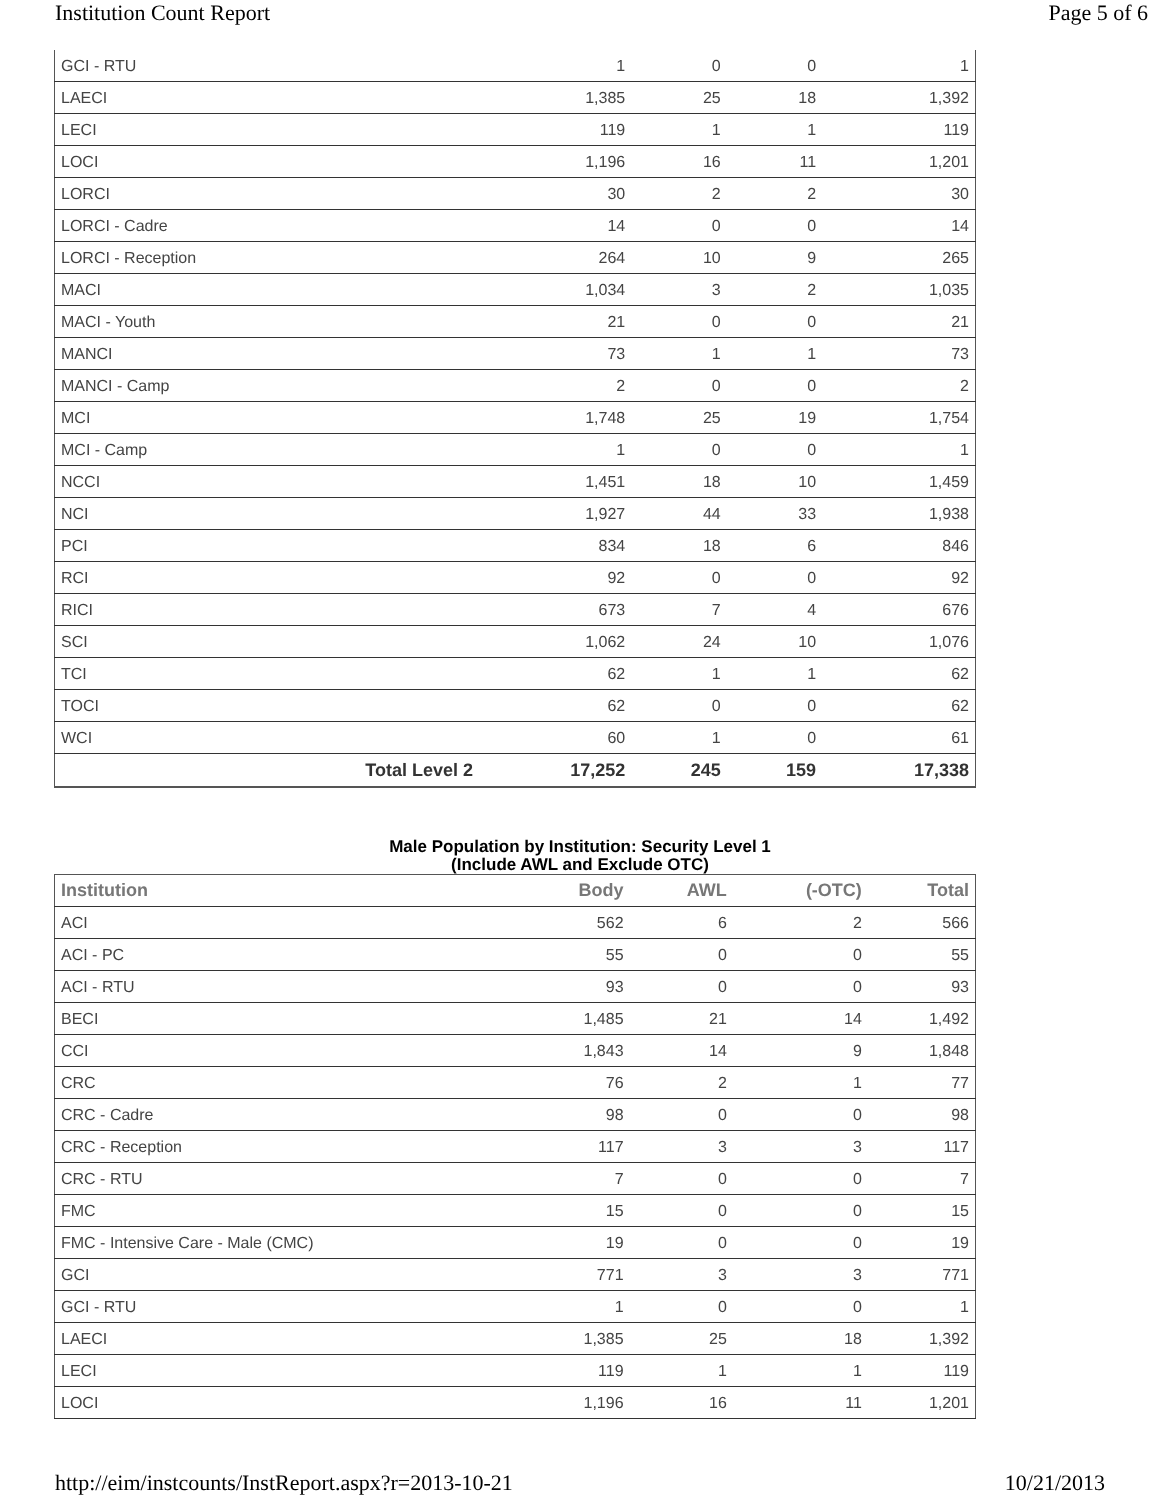Institution Count Report Page 5 of 6
| GCI - RTU | | 1 | 0 | 0 | 1 |
| LAECI | | 1,385 | 25 | 18 | 1,392 |
| LECI | | 119 | 1 | 1 | 119 |
| LOCI | | 1,196 | 16 | 11 | 1,201 |
| LORCI | | 30 | 2 | 2 | 30 |
| LORCI - Cadre | | 14 | 0 | 0 | 14 |
| LORCI - Reception | | 264 | 10 | 9 | 265 |
| MACI | | 1,034 | 3 | 2 | 1,035 |
| MACI - Youth | | 21 | 0 | 0 | 21 |
| MANCI | | 73 | 1 | 1 | 73 |
| MANCI - Camp | | 2 | 0 | 0 | 2 |
| MCI | | 1,748 | 25 | 19 | 1,754 |
| MCI - Camp | | 1 | 0 | 0 | 1 |
| NCCI | | 1,451 | 18 | 10 | 1,459 |
| NCI | | 1,927 | 44 | 33 | 1,938 |
| PCI | | 834 | 18 | 6 | 846 |
| RCI | | 92 | 0 | 0 | 92 |
| RICI | | 673 | 7 | 4 | 676 |
| SCI | | 1,062 | 24 | 10 | 1,076 |
| TCI | | 62 | 1 | 1 | 62 |
| TOCI | | 62 | 0 | 0 | 62 |
| WCI | | 60 | 1 | 0 | 61 |
| | Total Level 2 | 17,252 | 245 | 159 | 17,338 |
Male Population by Institution: Security Level 1
(Include AWL and Exclude OTC)
| Institution | Body | AWL | (-OTC) | Total |
| --- | --- | --- | --- | --- |
| ACI | 562 | 6 | 2 | 566 |
| ACI - PC | 55 | 0 | 0 | 55 |
| ACI - RTU | 93 | 0 | 0 | 93 |
| BECI | 1,485 | 21 | 14 | 1,492 |
| CCI | 1,843 | 14 | 9 | 1,848 |
| CRC | 76 | 2 | 1 | 77 |
| CRC - Cadre | 98 | 0 | 0 | 98 |
| CRC - Reception | 117 | 3 | 3 | 117 |
| CRC - RTU | 7 | 0 | 0 | 7 |
| FMC | 15 | 0 | 0 | 15 |
| FMC - Intensive Care - Male (CMC) | 19 | 0 | 0 | 19 |
| GCI | 771 | 3 | 3 | 771 |
| GCI - RTU | 1 | 0 | 0 | 1 |
| LAECI | 1,385 | 25 | 18 | 1,392 |
| LECI | 119 | 1 | 1 | 119 |
| LOCI | 1,196 | 16 | 11 | 1,201 |
http://eim/instcounts/InstReport.aspx?r=2013-10-21
10/21/2013